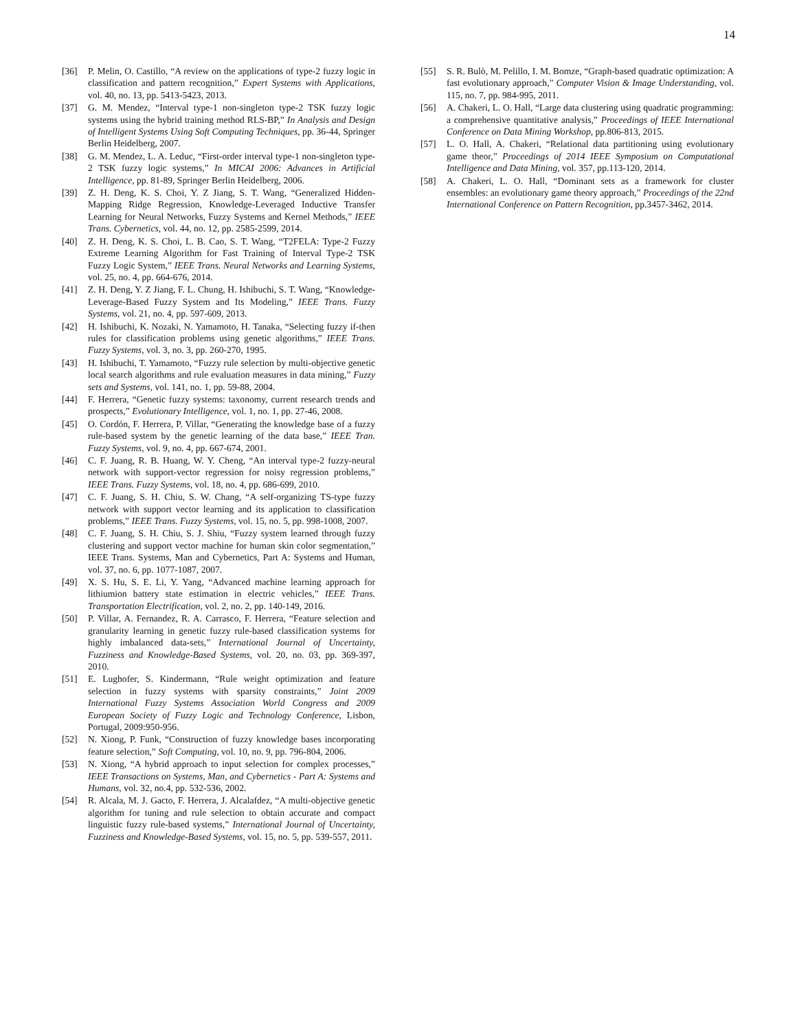14
[36] P. Melin, O. Castillo, “A review on the applications of type-2 fuzzy logic in classification and pattern recognition,” Expert Systems with Applications, vol. 40, no. 13, pp. 5413-5423, 2013.
[37] G. M. Mendez, “Interval type-1 non-singleton type-2 TSK fuzzy logic systems using the hybrid training method RLS-BP,” In Analysis and Design of Intelligent Systems Using Soft Computing Techniques, pp. 36-44, Springer Berlin Heidelberg, 2007.
[38] G. M. Mendez, L. A. Leduc, “First-order interval type-1 non-singleton type-2 TSK fuzzy logic systems,” In MICAI 2006: Advances in Artificial Intelligence, pp. 81-89, Springer Berlin Heidelberg, 2006.
[39] Z. H. Deng, K. S. Choi, Y. Z Jiang, S. T. Wang, “Generalized Hidden-Mapping Ridge Regression, Knowledge-Leveraged Inductive Transfer Learning for Neural Networks, Fuzzy Systems and Kernel Methods,” IEEE Trans. Cybernetics, vol. 44, no. 12, pp. 2585-2599, 2014.
[40] Z. H. Deng, K. S. Choi, L. B. Cao, S. T. Wang, “T2FELA: Type-2 Fuzzy Extreme Learning Algorithm for Fast Training of Interval Type-2 TSK Fuzzy Logic System,” IEEE Trans. Neural Networks and Learning Systems, vol. 25, no. 4, pp. 664-676, 2014.
[41] Z. H. Deng, Y. Z Jiang, F. L. Chung, H. Ishibuchi, S. T. Wang, “Knowledge-Leverage-Based Fuzzy System and Its Modeling,” IEEE Trans. Fuzzy Systems, vol. 21, no. 4, pp. 597-609, 2013.
[42] H. Ishibuchi, K. Nozaki, N. Yamamoto, H. Tanaka, “Selecting fuzzy if-then rules for classification problems using genetic algorithms,” IEEE Trans. Fuzzy Systems, vol. 3, no. 3, pp. 260-270, 1995.
[43] H. Ishibuchi, T. Yamamoto, “Fuzzy rule selection by multi-objective genetic local search algorithms and rule evaluation measures in data mining,” Fuzzy sets and Systems, vol. 141, no. 1, pp. 59-88, 2004.
[44] F. Herrera, “Genetic fuzzy systems: taxonomy, current research trends and prospects,” Evolutionary Intelligence, vol. 1, no. 1, pp. 27-46, 2008.
[45] O. Cordón, F. Herrera, P. Villar, “Generating the knowledge base of a fuzzy rule-based system by the genetic learning of the data base,” IEEE Tran. Fuzzy Systems, vol. 9, no. 4, pp. 667-674, 2001.
[46] C. F. Juang, R. B. Huang, W. Y. Cheng, “An interval type-2 fuzzy-neural network with support-vector regression for noisy regression problems,” IEEE Trans. Fuzzy Systems, vol. 18, no. 4, pp. 686-699, 2010.
[47] C. F. Juang, S. H. Chiu, S. W. Chang, “A self-organizing TS-type fuzzy network with support vector learning and its application to classification problems,” IEEE Trans. Fuzzy Systems, vol. 15, no. 5, pp. 998-1008, 2007.
[48] C. F. Juang, S. H. Chiu, S. J. Shiu, “Fuzzy system learned through fuzzy clustering and support vector machine for human skin color segmentation,” IEEE Trans. Systems, Man and Cybernetics, Part A: Systems and Human, vol. 37, no. 6, pp. 1077-1087, 2007.
[49] X. S. Hu, S. E. Li, Y. Yang, “Advanced machine learning approach for lithiumion battery state estimation in electric vehicles,” IEEE Trans. Transportation Electrification, vol. 2, no. 2, pp. 140-149, 2016.
[50] P. Villar, A. Fernandez, R. A. Carrasco, F. Herrera, “Feature selection and granularity learning in genetic fuzzy rule-based classification systems for highly imbalanced data-sets,” International Journal of Uncertainty, Fuzziness and Knowledge-Based Systems, vol. 20, no. 03, pp. 369-397, 2010.
[51] E. Lughofer, S. Kindermann, “Rule weight optimization and feature selection in fuzzy systems with sparsity constraints,” Joint 2009 International Fuzzy Systems Association World Congress and 2009 European Society of Fuzzy Logic and Technology Conference, Lisbon, Portugal, 2009:950-956.
[52] N. Xiong, P. Funk, “Construction of fuzzy knowledge bases incorporating feature selection,” Soft Computing, vol. 10, no. 9, pp. 796-804, 2006.
[53] N. Xiong, “A hybrid approach to input selection for complex processes,” IEEE Transactions on Systems, Man, and Cybernetics - Part A: Systems and Humans, vol. 32, no.4, pp. 532-536, 2002.
[54] R. Alcala, M. J. Gacto, F. Herrera, J. Alcalafdez, “A multi-objective genetic algorithm for tuning and rule selection to obtain accurate and compact linguistic fuzzy rule-based systems,” International Journal of Uncertainty, Fuzziness and Knowledge-Based Systems, vol. 15, no. 5, pp. 539-557, 2011.
[55] S. R. Bulò, M. Pelillo, I. M. Bomze, “Graph-based quadratic optimization: A fast evolutionary approach,” Computer Vision & Image Understanding, vol. 115, no. 7, pp. 984-995, 2011.
[56] A. Chakeri, L. O. Hall, “Large data clustering using quadratic programming: a comprehensive quantitative analysis,” Proceedings of IEEE International Conference on Data Mining Workshop, pp.806-813, 2015.
[57] L. O. Hall, A. Chakeri, “Relational data partitioning using evolutionary game theor,” Proceedings of 2014 IEEE Symposium on Computational Intelligence and Data Mining, vol. 357, pp.113-120, 2014.
[58] A. Chakeri, L. O. Hall, “Dominant sets as a framework for cluster ensembles: an evolutionary game theory approach,” Proceedings of the 22nd International Conference on Pattern Recognition, pp.3457-3462, 2014.